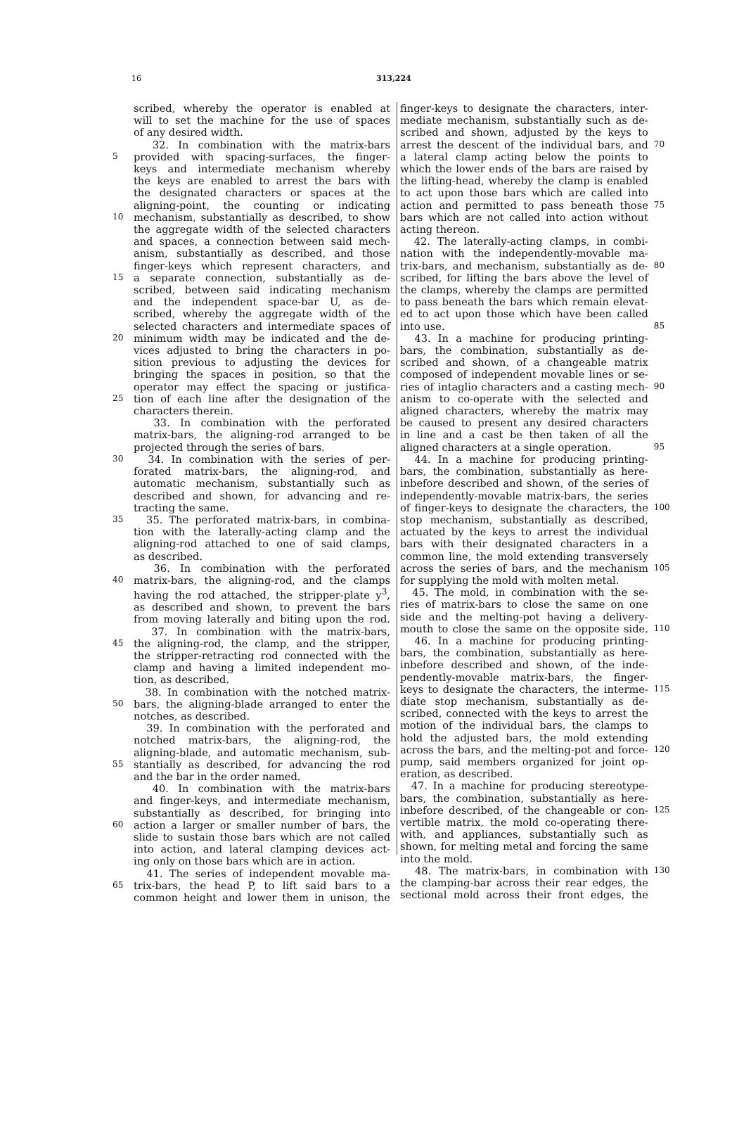16 313,224
scribed, whereby the operator is enabled at
will to set the machine for the use of spaces
of any desired width.
32. In combination with the matrix-bars
5 provided with spacing-surfaces, the finger-
keys and intermediate mechanism whereby
the keys are enabled to arrest the bars with
the designated characters or spaces at the
aligning-point, the counting or indicating
10 mechanism, substantially as described, to show
the aggregate width of the selected characters
and spaces, a connection between said mech-
anism, substantially as described, and those
finger-keys which represent characters, and
15 a separate connection, substantially as de-
scribed, between said indicating mechanism
and the independent space-bar U, as de-
scribed, whereby the aggregate width of the
selected characters and intermediate spaces of
20 minimum width may be indicated and the de-
vices adjusted to bring the characters in po-
sition previous to adjusting the devices for
bringing the spaces in position, so that the
operator may effect the spacing or justifica-
25 tion of each line after the designation of the
characters therein.
33. In combination with the perforated
matrix-bars, the aligning-rod arranged to be
projected through the series of bars.
30 34. In combination with the series of per-
forated matrix-bars, the aligning-rod, and
automatic mechanism, substantially such as
described and shown, for advancing and re-
tracting the same.
35 35. The perforated matrix-bars, in combina-
tion with the laterally-acting clamp and the
aligning-rod attached to one of said clamps,
as described.
36. In combination with the perforated
40 matrix-bars, the aligning-rod, and the clamps
having the rod attached, the stripper-plate y<sup>3</sup>,
as described and shown, to prevent the bars
from moving laterally and biting upon the rod.
37. In combination with the matrix-bars,
45 the aligning-rod, the clamp, and the stripper,
the stripper-retracting rod connected with the
clamp and having a limited independent mo-
tion, as described.
38. In combination with the notched matrix-
50 bars, the aligning-blade arranged to enter the
notches, as described.
39. In combination with the perforated and
notched matrix-bars, the aligning-rod, the
aligning-blade, and automatic mechanism, sub-
55 stantially as described, for advancing the rod
and the bar in the order named.
40. In combination with the matrix-bars
and finger-keys, and intermediate mechanism,
substantially as described, for bringing into
60 action a larger or smaller number of bars, the
slide to sustain those bars which are not called
into action, and lateral clamping devices act-
ing only on those bars which are in action.
41. The series of independent movable ma-
65 trix-bars, the head P, to lift said bars to a
common height and lower them in unison, the
finger-keys to designate the characters, inter-
mediate mechanism, substantially such as de-
scribed and shown, adjusted by the keys to
arrest the descent of the individual bars, and 70
a lateral clamp acting below the points to
which the lower ends of the bars are raised by
the lifting-head, whereby the clamp is enabled
to act upon those bars which are called into
action and permitted to pass beneath those 75
bars which are not called into action without
acting thereon.
42. The laterally-acting clamps, in combi-
nation with the independently-movable ma-
trix-bars, and mechanism, substantially as de- 80
scribed, for lifting the bars above the level of
the clamps, whereby the clamps are permitted
to pass beneath the bars which remain elevat-
ed to act upon those which have been called
into use. 85
43. In a machine for producing printing-
bars, the combination, substantially as de-
scribed and shown, of a changeable matrix
composed of independent movable lines or se-
ries of intaglio characters and a casting mech- 90
anism to co-operate with the selected and
aligned characters, whereby the matrix may
be caused to present any desired characters
in line and a cast be then taken of all the
aligned characters at a single operation. 95
44. In a machine for producing printing-
bars, the combination, substantially as here-
inbefore described and shown, of the series of
independently-movable matrix-bars, the series
of finger-keys to designate the characters, the 100
stop mechanism, substantially as described,
actuated by the keys to arrest the individual
bars with their designated characters in a
common line, the mold extending transversely
across the series of bars, and the mechanism 105
for supplying the mold with molten metal.
45. The mold, in combination with the se-
ries of matrix-bars to close the same on one
side and the melting-pot having a delivery-
mouth to close the same on the opposite side. 110
46. In a machine for producing printing-
bars, the combination, substantially as here-
inbefore described and shown, of the inde-
pendently-movable matrix-bars, the finger-
keys to designate the characters, the interme- 115
diate stop mechanism, substantially as de-
scribed, connected with the keys to arrest the
motion of the individual bars, the clamps to
hold the adjusted bars, the mold extending
across the bars, and the melting-pot and force- 120
pump, said members organized for joint op-
eration, as described.
47. In a machine for producing stereotype-
bars, the combination, substantially as here-
inbefore described, of the changeable or con- 125
vertible matrix, the mold co-operating there-
with, and appliances, substantially such as
shown, for melting metal and forcing the same
into the mold.
48. The matrix-bars, in combination with 130
the clamping-bar across their rear edges, the
sectional mold across their front edges, the